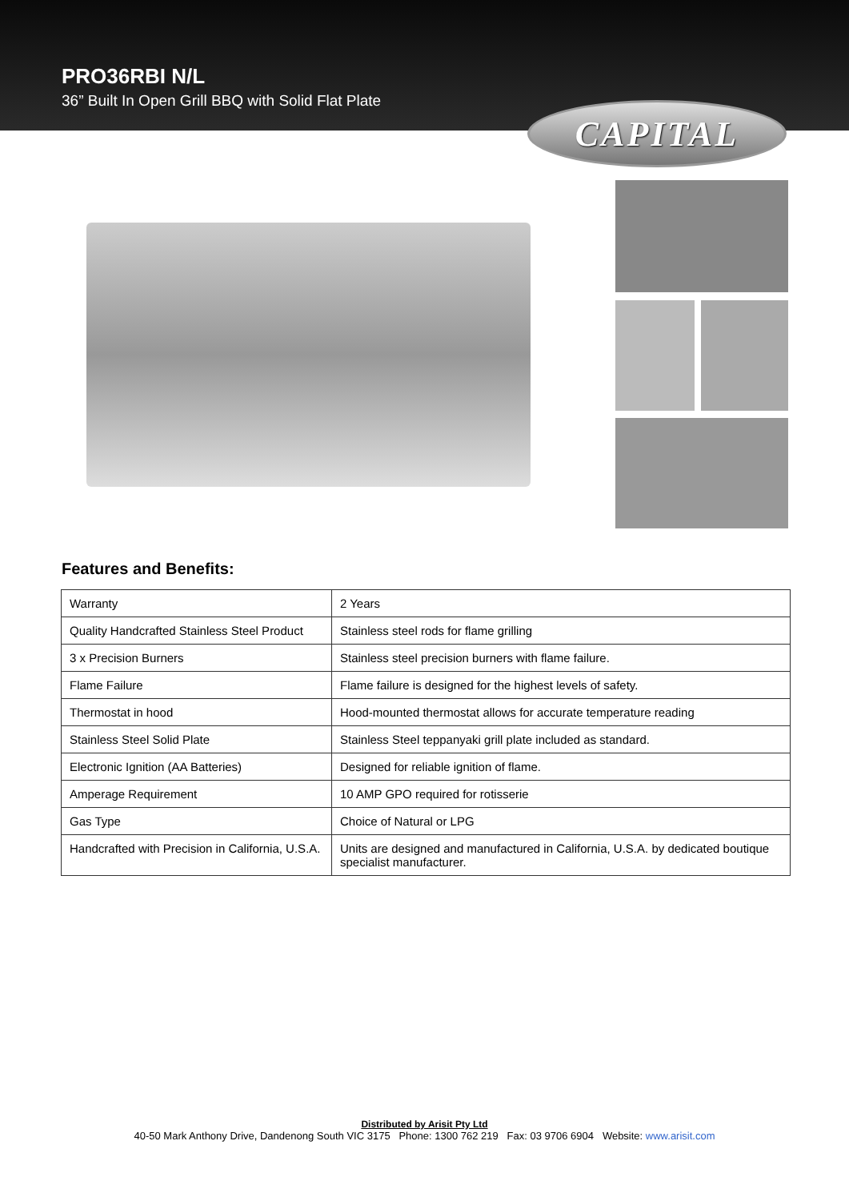PRO36RBI N/L
36” Built In Open Grill BBQ with Solid Flat Plate
CAPITAL
Features and Benefits:
| Warranty | 2 Years |
| Quality Handcrafted Stainless Steel Product | Stainless steel rods for flame grilling |
| 3 x Precision Burners | Stainless steel precision burners with flame failure. |
| Flame Failure | Flame failure is designed for the highest levels of safety. |
| Thermostat in hood | Hood-mounted thermostat allows for accurate temperature reading |
| Stainless Steel Solid Plate | Stainless Steel teppanyaki grill plate included as standard. |
| Electronic Ignition (AA Batteries) | Designed for reliable ignition of flame. |
| Amperage Requirement | 10 AMP GPO required for rotisserie |
| Gas Type | Choice of Natural or LPG |
| Handcrafted with Precision in California, U.S.A. | Units are designed and manufactured in California, U.S.A. by dedicated boutique specialist manufacturer. |
Distributed by Arisit Pty Ltd
40-50 Mark Anthony Drive, Dandenong South VIC 3175 Phone: 1300 762 219 Fax: 03 9706 6904 Website: www.arisit.com